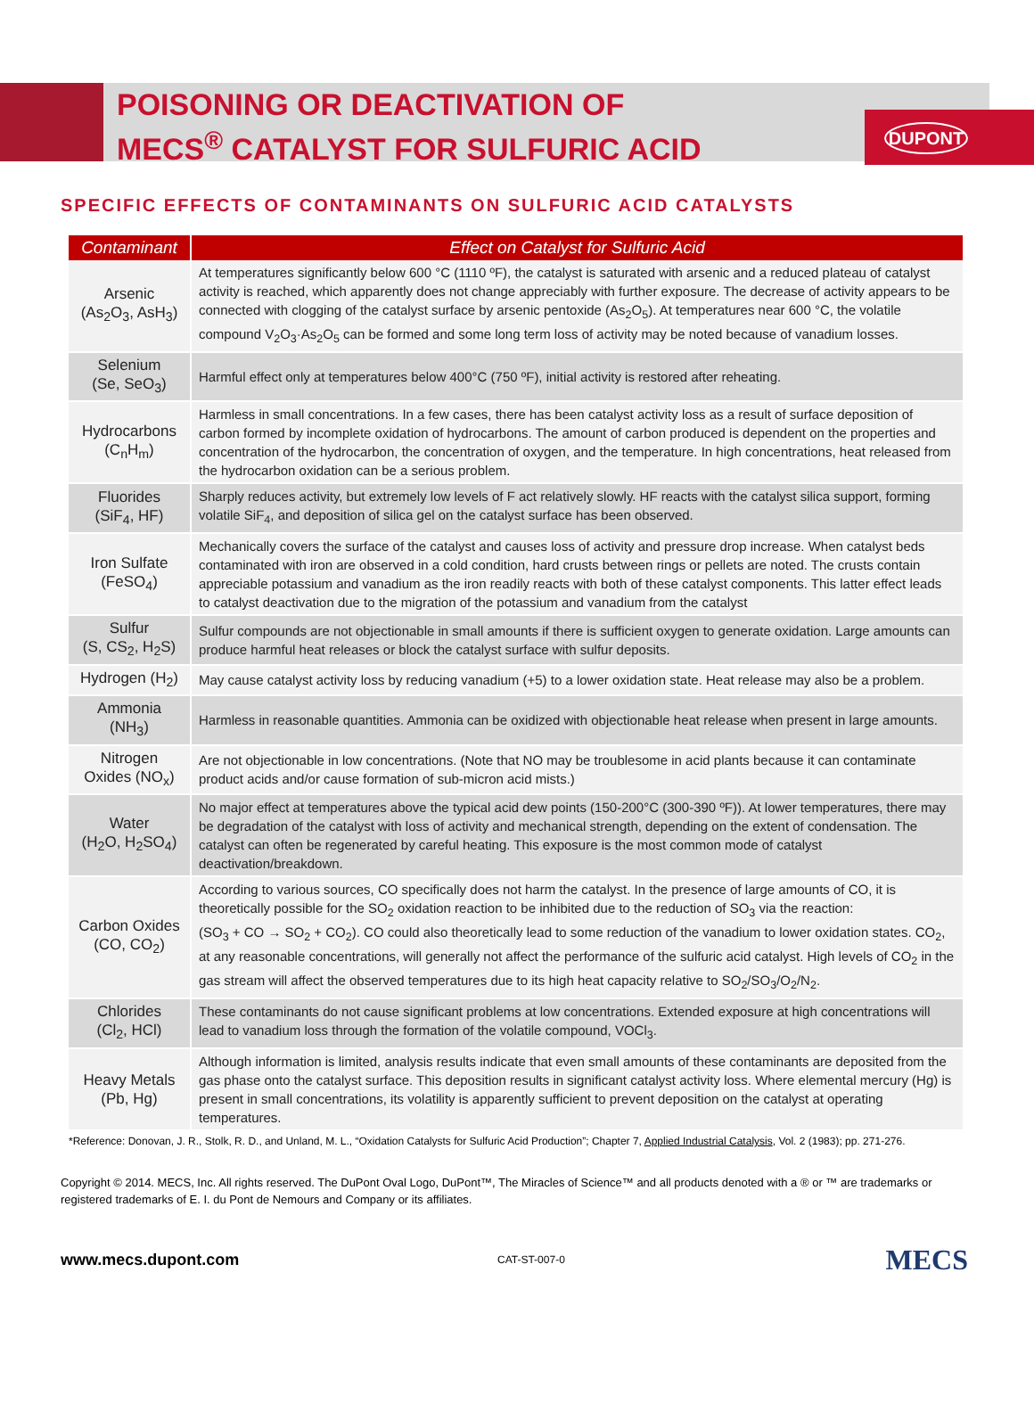DUPONT
POISONING OR DEACTIVATION OF
MECS<sup>®</sup> CATALYST FOR SULFURIC ACID
SPECIFIC EFFECTS OF CONTAMINANTS ON SULFURIC ACID CATALYSTS
| Contaminant | Effect on Catalyst for Sulfuric Acid |
| --- | --- |
| Arsenic (As<sub>2</sub>O<sub>3</sub>, AsH<sub>3</sub>) | At temperatures significantly below 600 °C (1110 ºF), the catalyst is saturated with arsenic and a reduced plateau of catalyst activity is reached, which apparently does not change appreciably with further exposure. The decrease of activity appears to be connected with clogging of the catalyst surface by arsenic pentoxide (As<sub>2</sub>O<sub>5</sub>). At temperatures near 600 °C, the volatile compound V<sub>2</sub>O<sub>3</sub>·As<sub>2</sub>O<sub>5</sub> can be formed and some long term loss of activity may be noted because of vanadium losses. |
| Selenium (Se, SeO<sub>3</sub>) | Harmful effect only at temperatures below 400°C (750 ºF), initial activity is restored after reheating. |
| Hydrocarbons (C<sub>n</sub>H<sub>m</sub>) | Harmless in small concentrations. In a few cases, there has been catalyst activity loss as a result of surface deposition of carbon formed by incomplete oxidation of hydrocarbons. The amount of carbon produced is dependent on the properties and concentration of the hydrocarbon, the concentration of oxygen, and the temperature. In high concentrations, heat released from the hydrocarbon oxidation can be a serious problem. |
| Fluorides (SiF<sub>4</sub>, HF) | Sharply reduces activity, but extremely low levels of F act relatively slowly. HF reacts with the catalyst silica support, forming volatile SiF<sub>4</sub>, and deposition of silica gel on the catalyst surface has been observed. |
| Iron Sulfate (FeSO<sub>4</sub>) | Mechanically covers the surface of the catalyst and causes loss of activity and pressure drop increase. When catalyst beds contaminated with iron are observed in a cold condition, hard crusts between rings or pellets are noted. The crusts contain appreciable potassium and vanadium as the iron readily reacts with both of these catalyst components. This latter effect leads to catalyst deactivation due to the migration of the potassium and vanadium from the catalyst |
| Sulfur (S, CS<sub>2</sub>, H<sub>2</sub>S) | Sulfur compounds are not objectionable in small amounts if there is sufficient oxygen to generate oxidation. Large amounts can produce harmful heat releases or block the catalyst surface with sulfur deposits. |
| Hydrogen (H<sub>2</sub>) | May cause catalyst activity loss by reducing vanadium (+5) to a lower oxidation state. Heat release may also be a problem. |
| Ammonia (NH<sub>3</sub>) | Harmless in reasonable quantities. Ammonia can be oxidized with objectionable heat release when present in large amounts. |
| Nitrogen Oxides (NO<sub>x</sub>) | Are not objectionable in low concentrations. (Note that NO may be troublesome in acid plants because it can contaminate product acids and/or cause formation of sub-micron acid mists.) |
| Water (H<sub>2</sub>O, H<sub>2</sub>SO<sub>4</sub>) | No major effect at temperatures above the typical acid dew points (150-200°C (300-390 ºF)). At lower temperatures, there may be degradation of the catalyst with loss of activity and mechanical strength, depending on the extent of condensation. The catalyst can often be regenerated by careful heating. This exposure is the most common mode of catalyst deactivation/breakdown. |
| Carbon Oxides (CO, CO<sub>2</sub>) | According to various sources, CO specifically does not harm the catalyst. In the presence of large amounts of CO, it is theoretically possible for the SO<sub>2</sub> oxidation reaction to be inhibited due to the reduction of SO<sub>3</sub> via the reaction: (SO<sub>3</sub> + CO → SO<sub>2</sub> + CO<sub>2</sub>). CO could also theoretically lead to some reduction of the vanadium to lower oxidation states. CO<sub>2</sub>, at any reasonable concentrations, will generally not affect the performance of the sulfuric acid catalyst. High levels of CO<sub>2</sub> in the gas stream will affect the observed temperatures due to its high heat capacity relative to SO<sub>2</sub>/SO<sub>3</sub>/O<sub>2</sub>/N<sub>2</sub>. |
| Chlorides (Cl<sub>2</sub>, HCl) | These contaminants do not cause significant problems at low concentrations. Extended exposure at high concentrations will lead to vanadium loss through the formation of the volatile compound, VOCl<sub>3</sub>. |
| Heavy Metals (Pb, Hg) | Although information is limited, analysis results indicate that even small amounts of these contaminants are deposited from the gas phase onto the catalyst surface. This deposition results in significant catalyst activity loss. Where elemental mercury (Hg) is present in small concentrations, its volatility is apparently sufficient to prevent deposition on the catalyst at operating temperatures. |
*Reference: Donovan, J. R., Stolk, R. D., and Unland, M. L., “Oxidation Catalysts for Sulfuric Acid Production”; Chapter 7, Applied Industrial Catalysis, Vol. 2 (1983); pp. 271-276.
Copyright © 2014. MECS, Inc. All rights reserved. The DuPont Oval Logo, DuPont™, The Miracles of Science™ and all products denoted with a ® or ™ are trademarks or registered trademarks of E. I. du Pont de Nemours and Company or its affiliates.
www.mecs.dupont.com CAT-ST-007-0 MECS